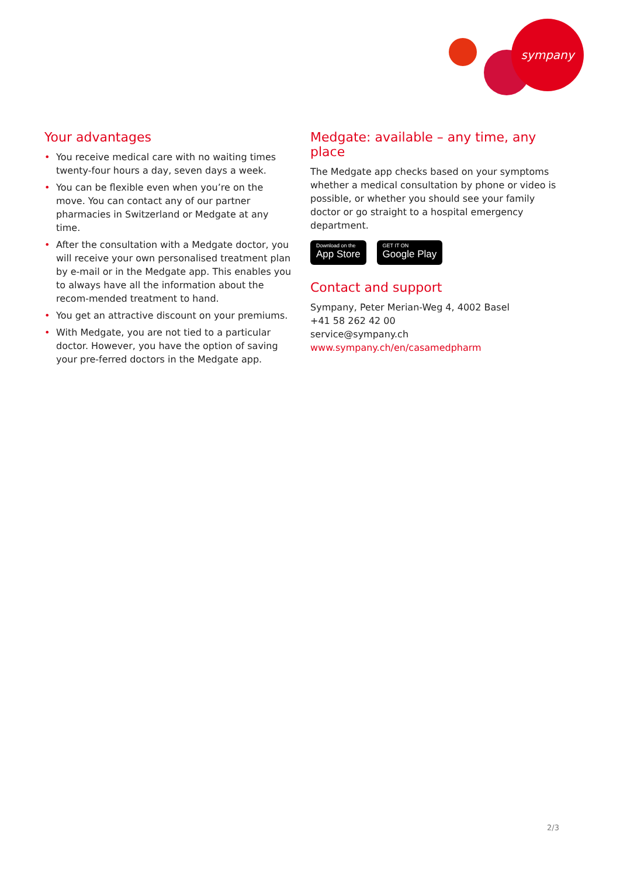sympany
Your advantages
• You receive medical care with no waiting times twenty-four hours a day, seven days a week.
• You can be flexible even when you’re on the move. You can contact any of our partner pharmacies in Switzerland or Medgate at any time.
• After the consultation with a Medgate doctor, you will receive your own personalised treatment plan by e-mail or in the Medgate app. This enables you to always have all the information about the recom-mended treatment to hand.
• You get an attractive discount on your premiums.
• With Medgate, you are not tied to a particular doctor. However, you have the option of saving your pre-ferred doctors in the Medgate app.
Medgate: available – any time, any place
The Medgate app checks based on your symptoms whether a medical consultation by phone or video is possible, or whether you should see your family doctor or go straight to a hospital emergency department.
Download on the
App Store
GET IT ON
Google Play
Contact and support
Sympany, Peter Merian-Weg 4, 4002 Basel
+41 58 262 42 00
service@sympany.ch
www.sympany.ch/en/casamedpharm
2/3